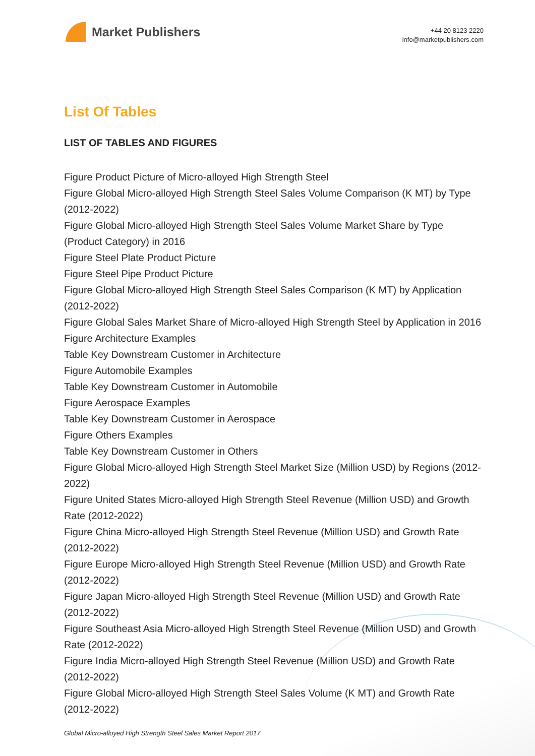Market Publishers
+44 20 8123 2220
info@marketpublishers.com
List Of Tables
LIST OF TABLES AND FIGURES
Figure Product Picture of Micro-alloyed High Strength Steel
Figure Global Micro-alloyed High Strength Steel Sales Volume Comparison (K MT) by Type (2012-2022)
Figure Global Micro-alloyed High Strength Steel Sales Volume Market Share by Type (Product Category) in 2016
Figure Steel Plate Product Picture
Figure Steel Pipe Product Picture
Figure Global Micro-alloyed High Strength Steel Sales Comparison (K MT) by Application (2012-2022)
Figure Global Sales Market Share of Micro-alloyed High Strength Steel by Application in 2016
Figure Architecture Examples
Table Key Downstream Customer in Architecture
Figure Automobile Examples
Table Key Downstream Customer in Automobile
Figure Aerospace Examples
Table Key Downstream Customer in Aerospace
Figure Others Examples
Table Key Downstream Customer in Others
Figure Global Micro-alloyed High Strength Steel Market Size (Million USD) by Regions (2012-2022)
Figure United States Micro-alloyed High Strength Steel Revenue (Million USD) and Growth Rate (2012-2022)
Figure China Micro-alloyed High Strength Steel Revenue (Million USD) and Growth Rate (2012-2022)
Figure Europe Micro-alloyed High Strength Steel Revenue (Million USD) and Growth Rate (2012-2022)
Figure Japan Micro-alloyed High Strength Steel Revenue (Million USD) and Growth Rate (2012-2022)
Figure Southeast Asia Micro-alloyed High Strength Steel Revenue (Million USD) and Growth Rate (2012-2022)
Figure India Micro-alloyed High Strength Steel Revenue (Million USD) and Growth Rate (2012-2022)
Figure Global Micro-alloyed High Strength Steel Sales Volume (K MT) and Growth Rate (2012-2022)
Global Micro-alloyed High Strength Steel Sales Market Report 2017